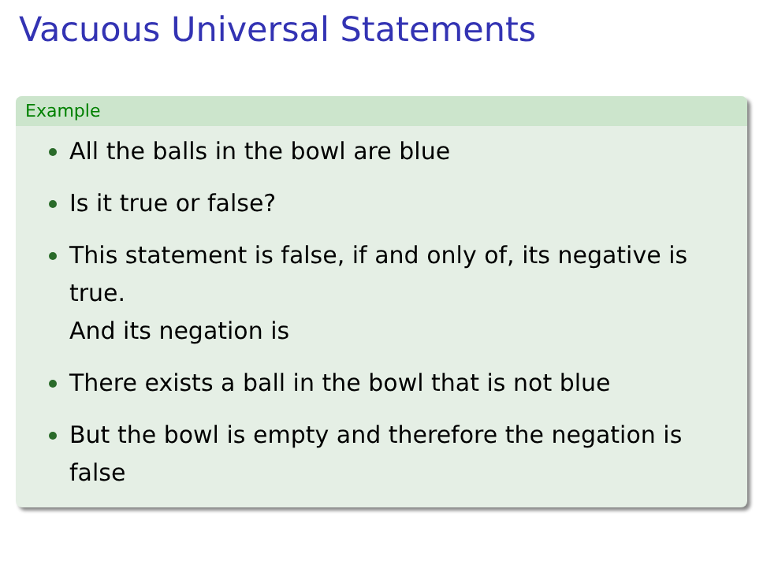Vacuous Universal Statements
Example
All the balls in the bowl are blue
Is it true or false?
This statement is false, if and only of, its negative is true.
And its negation is
There exists a ball in the bowl that is not blue
But the bowl is empty and therefore the negation is false